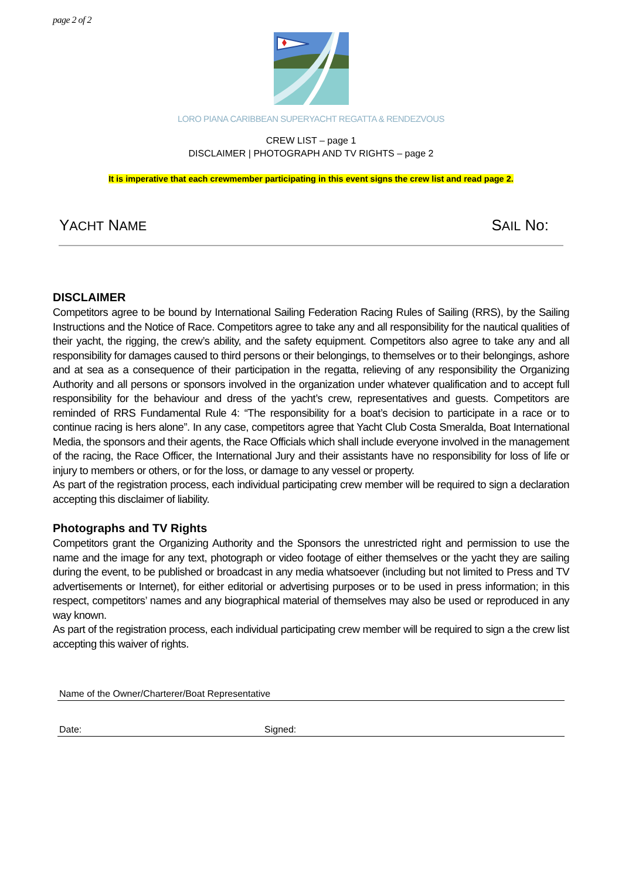page 2 of 2
LORO PIANA CARIBBEAN SUPERYACHT REGATTA & RENDEZVOUS
CREW LIST – page 1
DISCLAIMER | PHOTOGRAPH AND TV RIGHTS – page 2
It is imperative that each crewmember participating in this event signs the crew list and read page 2.
YACHT NAME SAIL No:
DISCLAIMER
Competitors agree to be bound by International Sailing Federation Racing Rules of Sailing (RRS), by the Sailing Instructions and the Notice of Race. Competitors agree to take any and all responsibility for the nautical qualities of their yacht, the rigging, the crew’s ability, and the safety equipment. Competitors also agree to take any and all responsibility for damages caused to third persons or their belongings, to themselves or to their belongings, ashore and at sea as a consequence of their participation in the regatta, relieving of any responsibility the Organizing Authority and all persons or sponsors involved in the organization under whatever qualification and to accept full responsibility for the behaviour and dress of the yacht’s crew, representatives and guests. Competitors are reminded of RRS Fundamental Rule 4: “The responsibility for a boat’s decision to participate in a race or to continue racing is hers alone”. In any case, competitors agree that Yacht Club Costa Smeralda, Boat International Media, the sponsors and their agents, the Race Officials which shall include everyone involved in the management of the racing, the Race Officer, the International Jury and their assistants have no responsibility for loss of life or injury to members or others, or for the loss, or damage to any vessel or property.
As part of the registration process, each individual participating crew member will be required to sign a declaration accepting this disclaimer of liability.
Photographs and TV Rights
Competitors grant the Organizing Authority and the Sponsors the unrestricted right and permission to use the name and the image for any text, photograph or video footage of either themselves or the yacht they are sailing during the event, to be published or broadcast in any media whatsoever (including but not limited to Press and TV advertisements or Internet), for either editorial or advertising purposes or to be used in press information; in this respect, competitors’ names and any biographical material of themselves may also be used or reproduced in any way known.
As part of the registration process, each individual participating crew member will be required to sign a the crew list accepting this waiver of rights.
Name of the Owner/Charterer/Boat Representative
Date: Signed: